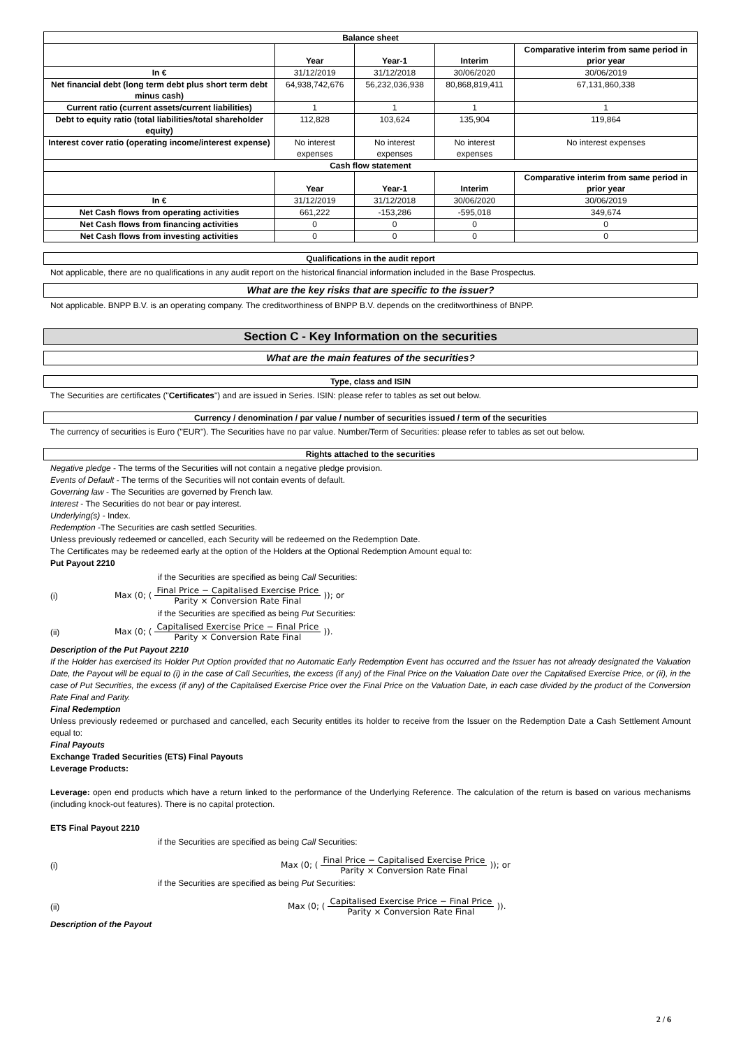| Balance sheet | | | | |
| --- | --- | --- | --- | --- |
| | Year | Year-1 | Interim | Comparative interim from same period in prior year |
| In € | 31/12/2019 | 31/12/2018 | 30/06/2020 | 30/06/2019 |
| Net financial debt (long term debt plus short term debt minus cash) | 64,938,742,676 | 56,232,036,938 | 80,868,819,411 | 67,131,860,338 |
| Current ratio (current assets/current liabilities) | 1 | 1 | 1 | 1 |
| Debt to equity ratio (total liabilities/total shareholder equity) | 112,828 | 103,624 | 135,904 | 119,864 |
| Interest cover ratio (operating income/interest expense) | No interest expenses | No interest expenses | No interest expenses | No interest expenses |
| Cash flow statement | | | | |
| | Year | Year-1 | Interim | Comparative interim from same period in prior year |
| In € | 31/12/2019 | 31/12/2018 | 30/06/2020 | 30/06/2019 |
| Net Cash flows from operating activities | 661,222 | -153,286 | -595,018 | 349,674 |
| Net Cash flows from financing activities | 0 | 0 | 0 | 0 |
| Net Cash flows from investing activities | 0 | 0 | 0 | 0 |
Qualifications in the audit report
Not applicable, there are no qualifications in any audit report on the historical financial information included in the Base Prospectus.
What are the key risks that are specific to the issuer?
Not applicable. BNPP B.V. is an operating company. The creditworthiness of BNPP B.V. depends on the creditworthiness of BNPP.
Section C - Key Information on the securities
What are the main features of the securities?
Type, class and ISIN
The Securities are certificates ("Certificates") and are issued in Series. ISIN: please refer to tables as set out below.
Currency / denomination / par value / number of securities issued / term of the securities
The currency of securities is Euro ("EUR"). The Securities have no par value. Number/Term of Securities: please refer to tables as set out below.
Rights attached to the securities
Negative pledge - The terms of the Securities will not contain a negative pledge provision.
Events of Default - The terms of the Securities will not contain events of default.
Governing law - The Securities are governed by French law.
Interest - The Securities do not bear or pay interest.
Underlying(s) - Index.
Redemption -The Securities are cash settled Securities.
Unless previously redeemed or cancelled, each Security will be redeemed on the Redemption Date.
The Certificates may be redeemed early at the option of the Holders at the Optional Redemption Amount equal to:
Put Payout 2210
if the Securities are specified as being Call Securities:
(i) Max (0; (Final Price − Capitalised Exercise Price Parity × Conversion Rate Final)); or
if the Securities are specified as being Put Securities:
(ii) Max (0; (Capitalised Exercise Price − Final Price Parity × Conversion Rate Final)).
Description of the Put Payout 2210
If the Holder has exercised its Holder Put Option provided that no Automatic Early Redemption Event has occurred and the Issuer has not already designated the Valuation Date, the Payout will be equal to (i) in the case of Call Securities, the excess (if any) of the Final Price on the Valuation Date over the Capitalised Exercise Price, or (ii), in the case of Put Securities, the excess (if any) of the Capitalised Exercise Price over the Final Price on the Valuation Date, in each case divided by the product of the Conversion Rate Final and Parity.
Final Redemption
Unless previously redeemed or purchased and cancelled, each Security entitles its holder to receive from the Issuer on the Redemption Date a Cash Settlement Amount equal to:
Final Payouts
Exchange Traded Securities (ETS) Final Payouts
Leverage Products:
Leverage: open end products which have a return linked to the performance of the Underlying Reference. The calculation of the return is based on various mechanisms (including knock-out features). There is no capital protection.
ETS Final Payout 2210
if the Securities are specified as being Call Securities:
(i) Max (0; (Final Price − Capitalised Exercise Price Parity × Conversion Rate Final)); or
if the Securities are specified as being Put Securities:
(ii) Max (0; (Capitalised Exercise Price − Final Price Parity × Conversion Rate Final)).
Description of the Payout
2 / 6